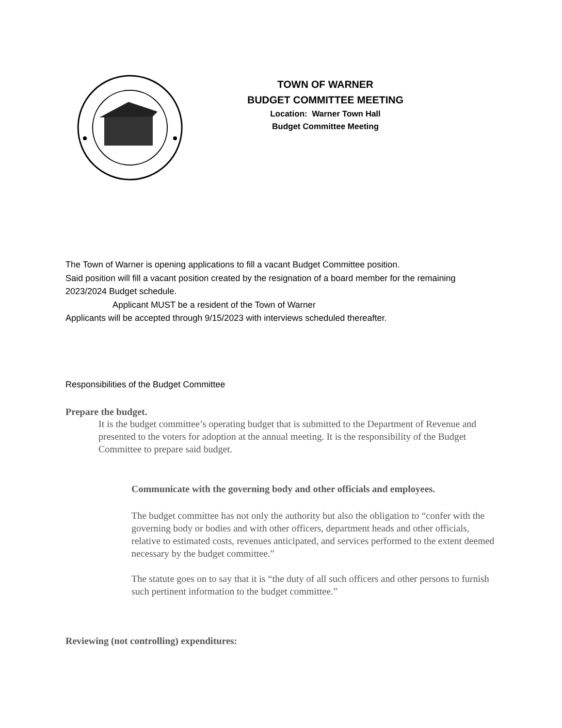TOWN OF WARNER
BUDGET COMMITTEE MEETING
Location: Warner Town Hall
Budget Committee Meeting
The Town of Warner is opening applications to fill a vacant Budget Committee position.
Said position will fill a vacant position created by the resignation of a board member for the remaining 2023/2024 Budget schedule.
Applicant MUST be a resident of the Town of Warner
Applicants will be accepted through 9/15/2023 with interviews scheduled thereafter.
Responsibilities of the Budget Committee
Prepare the budget.
It is the budget committee’s operating budget that is submitted to the Department of Revenue and presented to the voters for adoption at the annual meeting. It is the responsibility of the Budget Committee to prepare said budget.
Communicate with the governing body and other officials and employees.
The budget committee has not only the authority but also the obligation to “confer with the governing body or bodies and with other officers, department heads and other officials, relative to estimated costs, revenues anticipated, and services performed to the extent deemed necessary by the budget committee.”
The statute goes on to say that it is “the duty of all such officers and other persons to furnish such pertinent information to the budget committee.”
Reviewing (not controlling) expenditures: